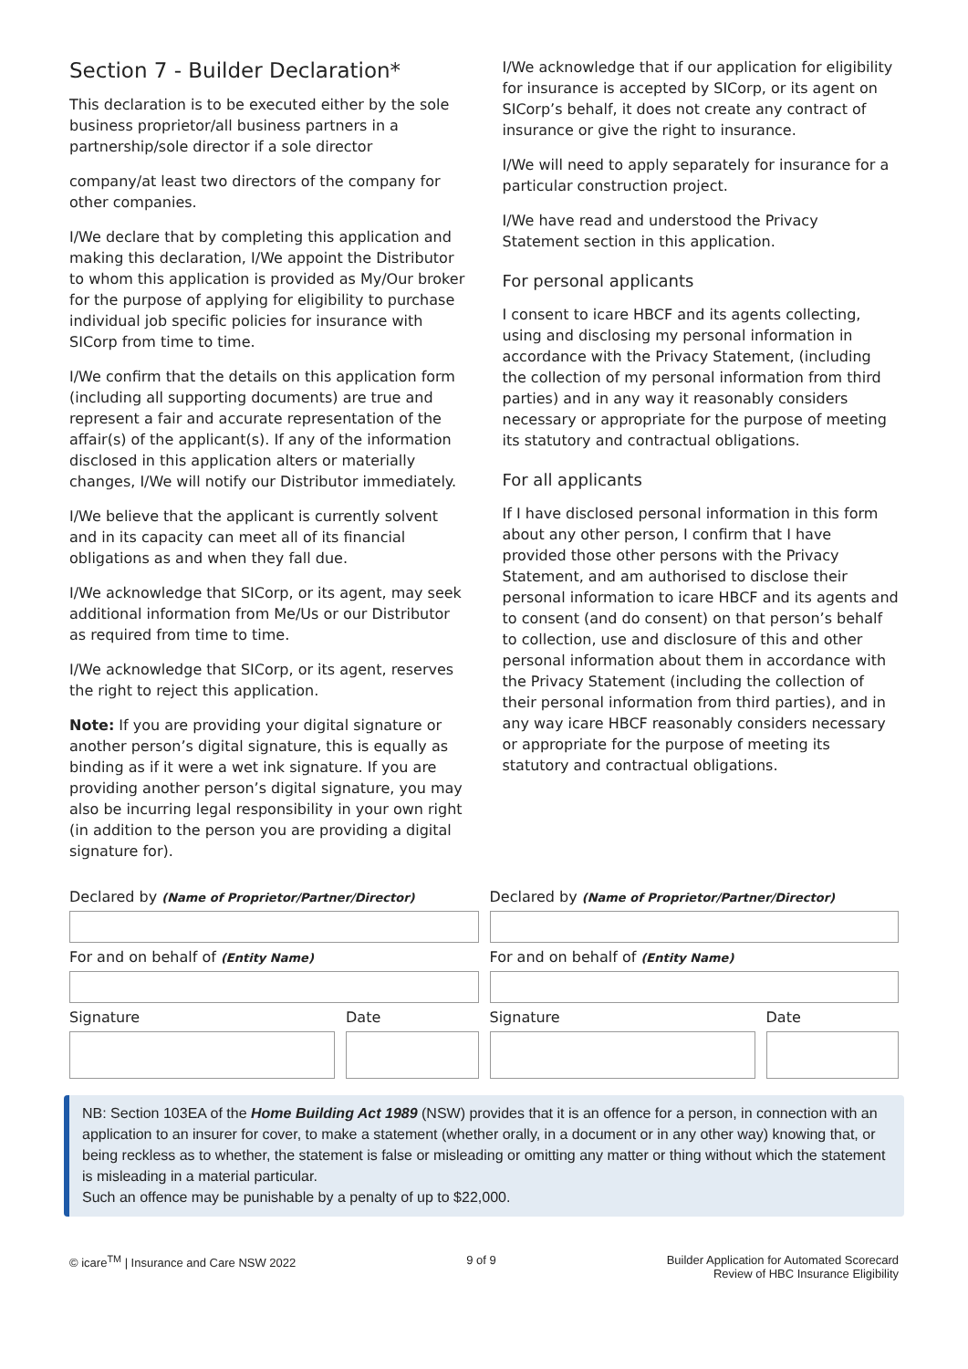Section 7 - Builder Declaration*
This declaration is to be executed either by the sole business proprietor/all business partners in a partnership/sole director if a sole director
company/at least two directors of the company for other companies.
I/We declare that by completing this application and making this declaration, I/We appoint the Distributor to whom this application is provided as My/Our broker for the purpose of applying for eligibility to purchase individual job specific policies for insurance with SICorp from time to time.
I/We confirm that the details on this application form (including all supporting documents) are true and represent a fair and accurate representation of the affair(s) of the applicant(s). If any of the information disclosed in this application alters or materially changes, I/We will notify our Distributor immediately.
I/We believe that the applicant is currently solvent and in its capacity can meet all of its financial obligations as and when they fall due.
I/We acknowledge that SICorp, or its agent, may seek additional information from Me/Us or our Distributor as required from time to time.
I/We acknowledge that SICorp, or its agent, reserves the right to reject this application.
Note: If you are providing your digital signature or another person’s digital signature, this is equally as binding as if it were a wet ink signature. If you are providing another person’s digital signature, you may also be incurring legal responsibility in your own right (in addition to the person you are providing a digital signature for).
I/We acknowledge that if our application for eligibility for insurance is accepted by SICorp, or its agent on SICorp’s behalf, it does not create any contract of insurance or give the right to insurance.
I/We will need to apply separately for insurance for a particular construction project.
I/We have read and understood the Privacy Statement section in this application.
For personal applicants
I consent to icare HBCF and its agents collecting, using and disclosing my personal information in accordance with the Privacy Statement, (including the collection of my personal information from third parties) and in any way it reasonably considers necessary or appropriate for the purpose of meeting its statutory and contractual obligations.
For all applicants
If I have disclosed personal information in this form about any other person, I confirm that I have provided those other persons with the Privacy Statement, and am authorised to disclose their personal information to icare HBCF and its agents and to consent (and do consent) on that person’s behalf to collection, use and disclosure of this and other personal information about them in accordance with the Privacy Statement (including the collection of their personal information from third parties), and in any way icare HBCF reasonably considers necessary or appropriate for the purpose of meeting its statutory and contractual obligations.
Declared by (Name of Proprietor/Partner/Director)
For and on behalf of (Entity Name)
Signature Date
Declared by (Name of Proprietor/Partner/Director)
For and on behalf of (Entity Name)
Signature Date
NB: Section 103EA of the Home Building Act 1989 (NSW) provides that it is an offence for a person, in connection with an application to an insurer for cover, to make a statement (whether orally, in a document or in any other way) knowing that, or being reckless as to whether, the statement is false or misleading or omitting any matter or thing without which the statement is misleading in a material particular.
Such an offence may be punishable by a penalty of up to $22,000.
© icare<sup>TM</sup> | Insurance and Care NSW 2022
9 of 9 Builder Application for Automated Scorecard
Review of HBC Insurance Eligibility